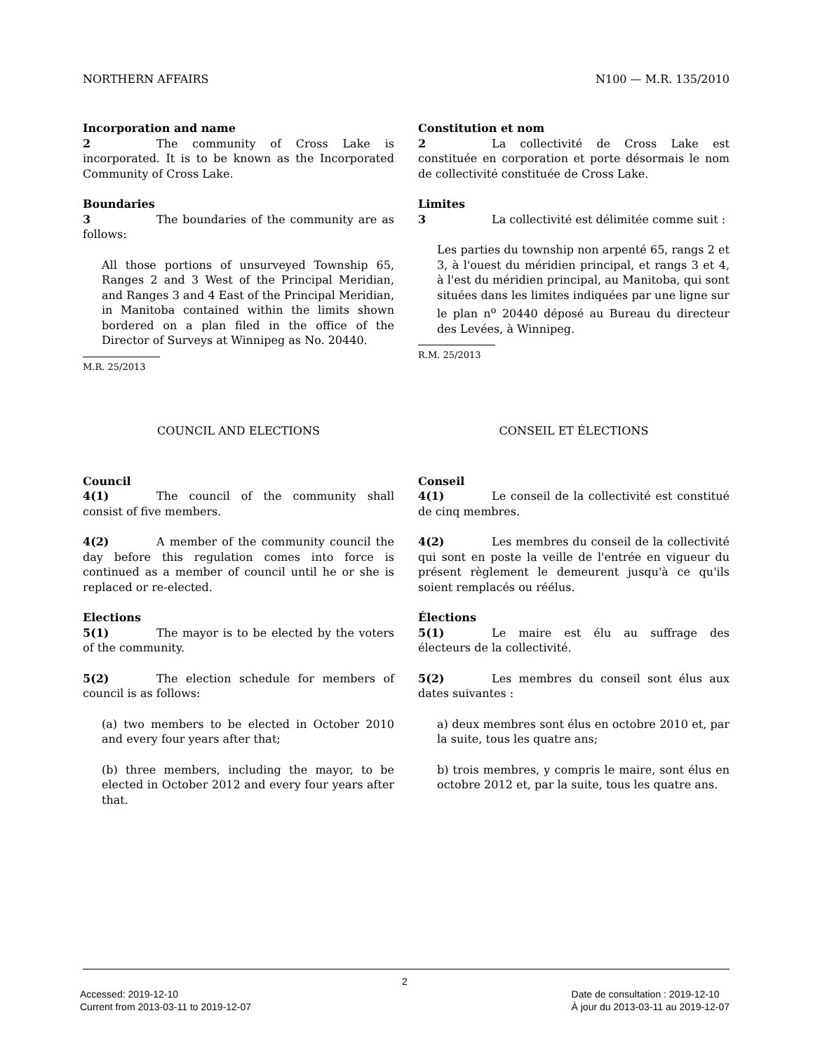NORTHERN AFFAIRS N100 — M.R. 135/2010
Incorporation and name
2 The community of Cross Lake is incorporated. It is to be known as the Incorporated Community of Cross Lake.
Boundaries
3 The boundaries of the community are as follows:
All those portions of unsurveyed Township 65, Ranges 2 and 3 West of the Principal Meridian, and Ranges 3 and 4 East of the Principal Meridian, in Manitoba contained within the limits shown bordered on a plan filed in the office of the Director of Surveys at Winnipeg as No. 20440.
M.R. 25/2013
Constitution et nom
2 La collectivité de Cross Lake est constituée en corporation et porte désormais le nom de collectivité constituée de Cross Lake.
Limites
3 La collectivité est délimitée comme suit :
Les parties du township non arpenté 65, rangs 2 et 3, à l'ouest du méridien principal, et rangs 3 et 4, à l'est du méridien principal, au Manitoba, qui sont situées dans les limites indiquées par une ligne sur le plan n<sup>o</sup> 20440 déposé au Bureau du directeur des Levées, à Winnipeg.
R.M. 25/2013
COUNCIL AND ELECTIONS CONSEIL ET ÉLECTIONS
Council
4(1) The council of the community shall consist of five members.
4(2) A member of the community council the day before this regulation comes into force is continued as a member of council until he or she is replaced or re-elected.
Elections
5(1) The mayor is to be elected by the voters of the community.
5(2) The election schedule for members of council is as follows:
(a) two members to be elected in October 2010 and every four years after that;
(b) three members, including the mayor, to be elected in October 2012 and every four years after that.
Conseil
4(1) Le conseil de la collectivité est constitué de cinq membres.
4(2) Les membres du conseil de la collectivité qui sont en poste la veille de l'entrée en vigueur du présent règlement le demeurent jusqu'à ce qu'ils soient remplacés ou réélus.
Élections
5(1) Le maire est élu au suffrage des électeurs de la collectivité.
5(2) Les membres du conseil sont élus aux dates suivantes :
a) deux membres sont élus en octobre 2010 et, par la suite, tous les quatre ans;
b) trois membres, y compris le maire, sont élus en octobre 2012 et, par la suite, tous les quatre ans.
2
Accessed: 2019-12-10
Current from 2013-03-11 to 2019-12-07 Date de consultation : 2019-12-10
À jour du 2013-03-11 au 2019-12-07